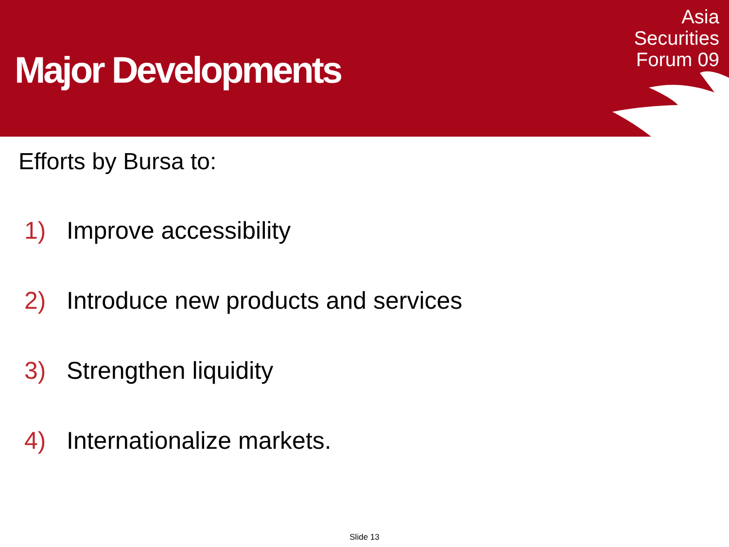Major Developments
Asia
Securities
Forum 09
Efforts by Bursa to:
1) Improve accessibility
2) Introduce new products and services
3) Strengthen liquidity
4) Internationalize markets.
Slide 13